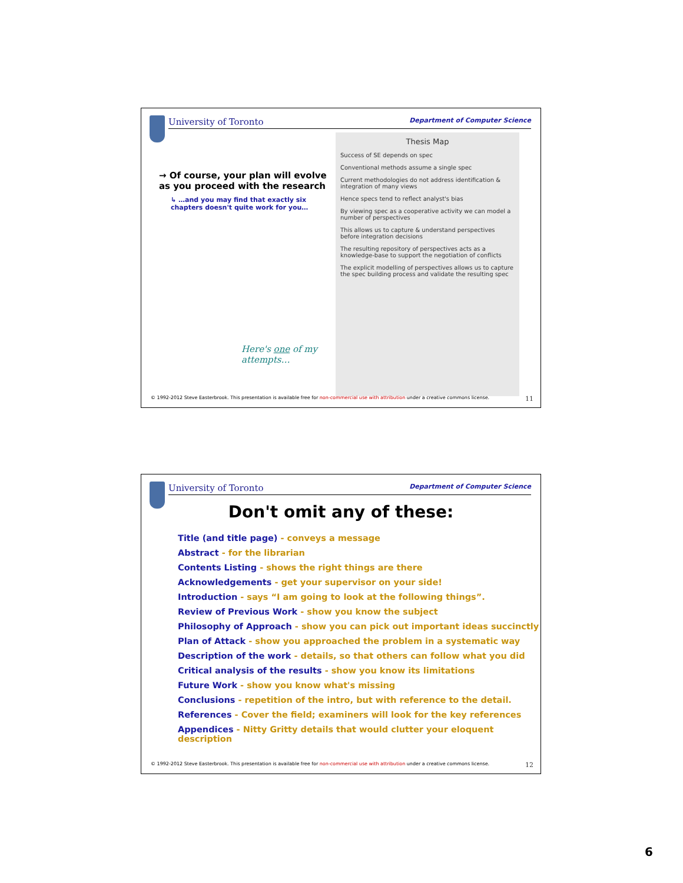University of Toronto Department of Computer Science
→ Of course, your plan will evolve as you proceed with the research
↳ …and you may find that exactly six chapters doesn't quite work for you…
Here's one of my attempts…
Thesis Map
Success of SE depends on spec
Conventional methods assume a single spec
Current methodologies do not address identification & integration of many views
Hence specs tend to reflect analyst's bias
By viewing spec as a cooperative activity we can model a number of perspectives
This allows us to capture & understand perspectives before integration decisions
The resulting repository of perspectives acts as a knowledge-base to support the negotiation of conflicts
The explicit modelling of perspectives allows us to capture the spec building process and validate the resulting spec
© 1992-2012 Steve Easterbrook. This presentation is available free for non-commercial use with attribution under a creative commons license.
11
University of Toronto Department of Computer Science
Don't omit any of these:
Title (and title page) - conveys a message
Abstract - for the librarian
Contents Listing - shows the right things are there
Acknowledgements - get your supervisor on your side!
Introduction - says “I am going to look at the following things”.
Review of Previous Work - show you know the subject
Philosophy of Approach - show you can pick out important ideas succinctly
Plan of Attack - show you approached the problem in a systematic way
Description of the work - details, so that others can follow what you did
Critical analysis of the results - show you know its limitations
Future Work - show you know what's missing
Conclusions - repetition of the intro, but with reference to the detail.
References - Cover the field; examiners will look for the key references
Appendices - Nitty Gritty details that would clutter your eloquent description
© 1992-2012 Steve Easterbrook. This presentation is available free for non-commercial use with attribution under a creative commons license.
12
6